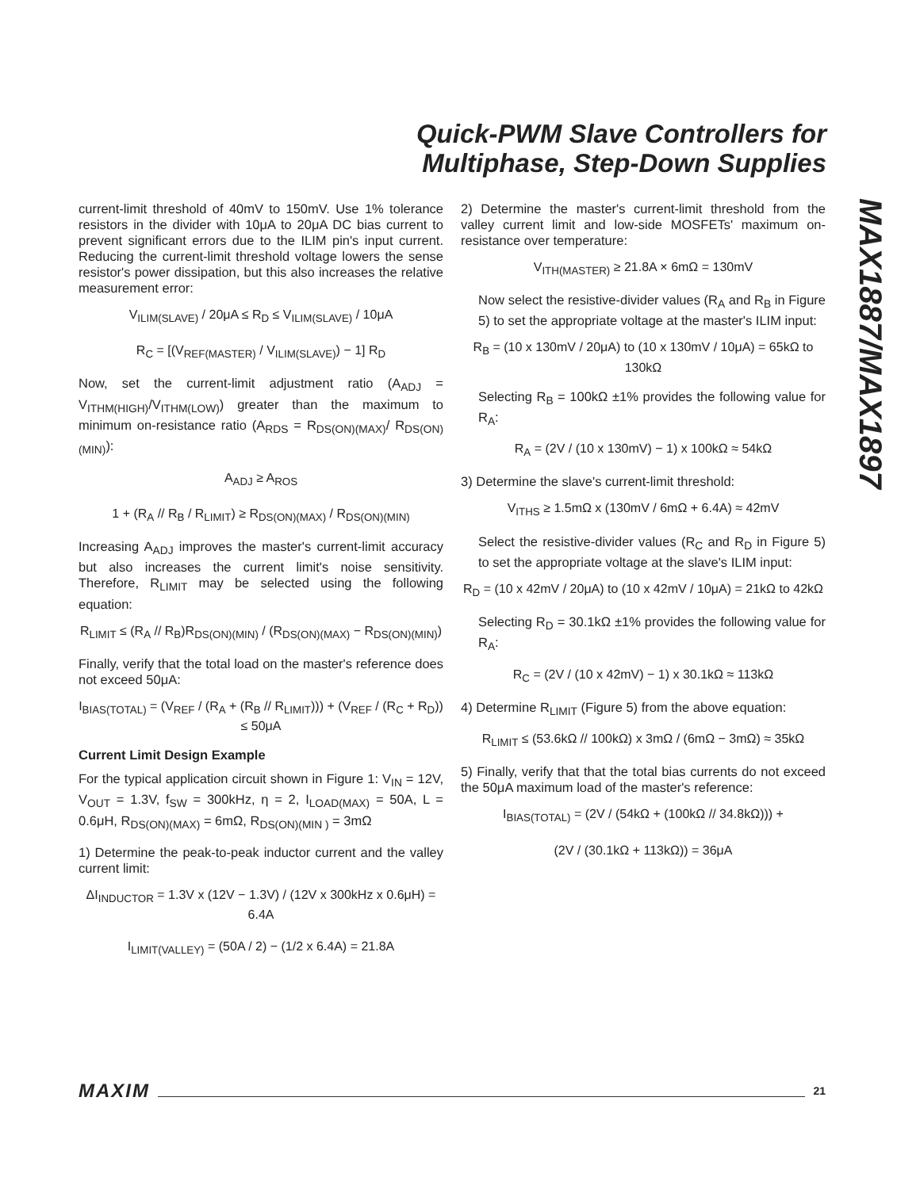Quick-PWM Slave Controllers for
Multiphase, Step-Down Supplies
MAX1887/MAX1897
current-limit threshold of 40mV to 150mV. Use 1% tolerance resistors in the divider with 10μA to 20μA DC bias current to prevent significant errors due to the ILIM pin's input current. Reducing the current-limit threshold voltage lowers the sense resistor's power dissipation, but this also increases the relative measurement error:
V<sub>ILIM(SLAVE)</sub> / 20μA ≤ R<sub>D</sub> ≤ V<sub>ILIM(SLAVE)</sub> / 10μA
R<sub>C</sub> = [(V<sub>REF(MASTER)</sub> / V<sub>ILIM(SLAVE)</sub>) − 1] R<sub>D</sub>
Now, set the current-limit adjustment ratio (A<sub>ADJ</sub> = V<sub>ITHM(HIGH)</sub>/V<sub>ITHM(LOW)</sub>) greater than the maximum to minimum on-resistance ratio (A<sub>RDS</sub> = R<sub>DS(ON)(MAX)</sub>/ R<sub>DS(ON)(MIN)</sub>):
A<sub>ADJ</sub> ≥ A<sub>ROS</sub>
1 + (R<sub>A</sub> // R<sub>B</sub> / R<sub>LIMIT</sub>) ≥ R<sub>DS(ON)(MAX)</sub> / R<sub>DS(ON)(MIN)</sub>
Increasing A<sub>ADJ</sub> improves the master's current-limit accuracy but also increases the current limit's noise sensitivity. Therefore, R<sub>LIMIT</sub> may be selected using the following equation:
R<sub>LIMIT</sub> ≤ (R<sub>A</sub> // R<sub>B</sub>)R<sub>DS(ON)(MIN)</sub> / (R<sub>DS(ON)(MAX)</sub> − R<sub>DS(ON)(MIN)</sub>)
Finally, verify that the total load on the master's reference does not exceed 50μA:
I<sub>BIAS(TOTAL)</sub> = (V<sub>REF</sub> / (R<sub>A</sub> + (R<sub>B</sub> // R<sub>LIMIT</sub>))) + (V<sub>REF</sub> / (R<sub>C</sub> + R<sub>D</sub>)) ≤ 50μA
Current Limit Design Example
For the typical application circuit shown in Figure 1: V<sub>IN</sub> = 12V, V<sub>OUT</sub> = 1.3V, f<sub>SW</sub> = 300kHz, η = 2, I<sub>LOAD(MAX)</sub> = 50A, L = 0.6μH, R<sub>DS(ON)(MAX)</sub> = 6mΩ, R<sub>DS(ON)(MIN )</sub> = 3mΩ
1) Determine the peak-to-peak inductor current and the valley current limit:
ΔI<sub>INDUCTOR</sub> = 1.3V x (12V − 1.3V) / (12V x 300kHz x 0.6μH) = 6.4A
I<sub>LIMIT(VALLEY)</sub> = (50A / 2) − (1/2 x 6.4A) = 21.8A
2) Determine the master's current-limit threshold from the valley current limit and low-side MOSFETs' maximum on-resistance over temperature:
V<sub>ITH(MASTER)</sub> ≥ 21.8A × 6mΩ = 130mV
Now select the resistive-divider values (R<sub>A</sub> and R<sub>B</sub> in Figure 5) to set the appropriate voltage at the master's ILIM input:
R<sub>B</sub> = (10 x 130mV / 20μA) to (10 x 130mV / 10μA) = 65kΩ to 130kΩ
Selecting R<sub>B</sub> = 100kΩ ±1% provides the following value for R<sub>A</sub>:
R<sub>A</sub> = (2V / (10 x 130mV) − 1) x 100kΩ ≈ 54kΩ
3) Determine the slave's current-limit threshold:
V<sub>ITHS</sub> ≥ 1.5mΩ x (130mV / 6mΩ + 6.4A) ≈ 42mV
Select the resistive-divider values (R<sub>C</sub> and R<sub>D</sub> in Figure 5) to set the appropriate voltage at the slave's ILIM input:
R<sub>D</sub> = (10 x 42mV / 20μA) to (10 x 42mV / 10μA) = 21kΩ to 42kΩ
Selecting R<sub>D</sub> = 30.1kΩ ±1% provides the following value for R<sub>A</sub>:
R<sub>C</sub> = (2V / (10 x 42mV) − 1) x 30.1kΩ ≈ 113kΩ
4) Determine R<sub>LIMIT</sub> (Figure 5) from the above equation:
R<sub>LIMIT</sub> ≤ (53.6kΩ // 100kΩ) x 3mΩ / (6mΩ − 3mΩ) ≈ 35kΩ
5) Finally, verify that that the total bias currents do not exceed the 50μA maximum load of the master's reference:
I<sub>BIAS(TOTAL)</sub> = (2V / (54kΩ + (100kΩ // 34.8kΩ))) +
(2V / (30.1kΩ + 113kΩ)) = 36μA
MAXIM 21